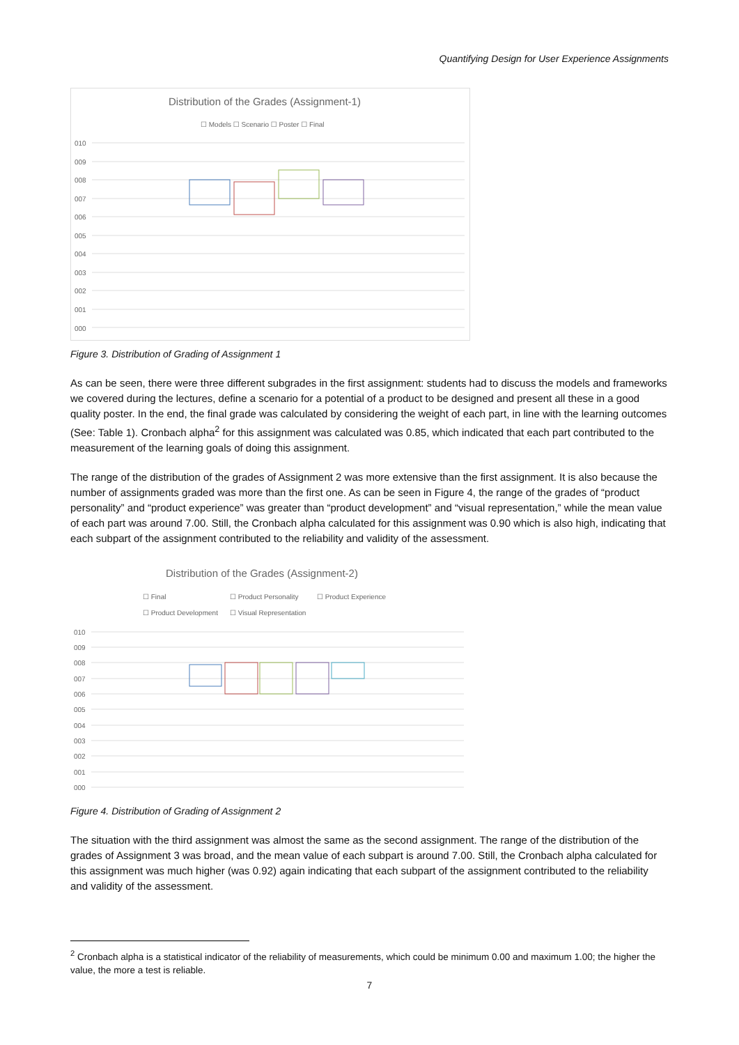Quantifying Design for User Experience Assignments
Distribution of the Grades (Assignment-1)
☐ Models ☐ Scenario ☐ Poster ☐ Final
010
009
008
007
006
005
004
003
002
001
000
Figure 3. Distribution of Grading of Assignment 1
As can be seen, there were three different subgrades in the first assignment: students had to discuss the models and frameworks we covered during the lectures, define a scenario for a potential of a product to be designed and present all these in a good quality poster. In the end, the final grade was calculated by considering the weight of each part, in line with the learning outcomes (See: Table 1). Cronbach alpha<sup>2</sup> for this assignment was calculated was 0.85, which indicated that each part contributed to the measurement of the learning goals of doing this assignment.
The range of the distribution of the grades of Assignment 2 was more extensive than the first assignment. It is also because the number of assignments graded was more than the first one. As can be seen in Figure 4, the range of the grades of “product personality” and “product experience” was greater than “product development” and “visual representation,” while the mean value of each part was around 7.00. Still, the Cronbach alpha calculated for this assignment was 0.90 which is also high, indicating that each subpart of the assignment contributed to the reliability and validity of the assessment.
Distribution of the Grades (Assignment-2)
☐ Final
☐ Product Personality
☐ Product Experience
☐ Product Development
☐ Visual Representation
010
009
008
007
006
005
004
003
002
001
000
Figure 4. Distribution of Grading of Assignment 2
The situation with the third assignment was almost the same as the second assignment. The range of the distribution of the grades of Assignment 3 was broad, and the mean value of each subpart is around 7.00. Still, the Cronbach alpha calculated for this assignment was much higher (was 0.92) again indicating that each subpart of the assignment contributed to the reliability and validity of the assessment.
<sup>2</sup> Cronbach alpha is a statistical indicator of the reliability of measurements, which could be minimum 0.00 and maximum 1.00; the higher the value, the more a test is reliable.
7